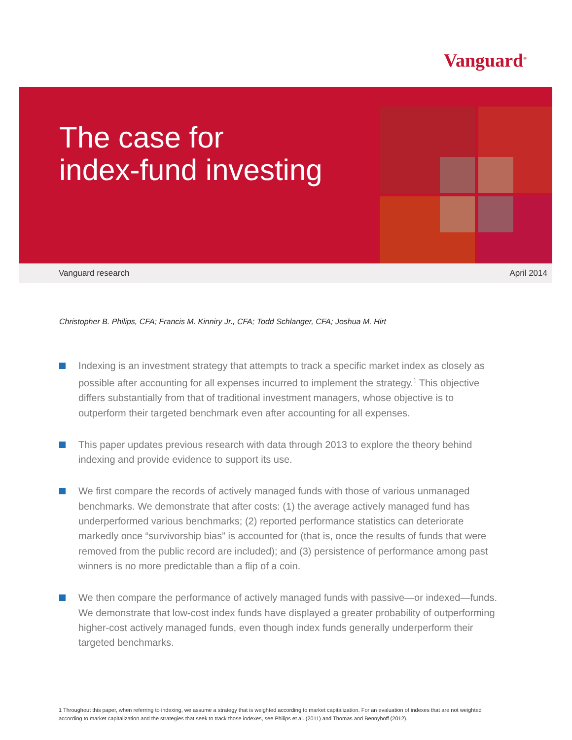Vanguard<sup>®</sup>
The case for
index-fund investing
Vanguard research April 2014
Christopher B. Philips, CFA; Francis M. Kinniry Jr., CFA; Todd Schlanger, CFA; Joshua M. Hirt
Indexing is an investment strategy that attempts to track a specific market index as closely as possible after accounting for all expenses incurred to implement the strategy.<sup>1</sup> This objective differs substantially from that of traditional investment managers, whose objective is to outperform their targeted benchmark even after accounting for all expenses.
This paper updates previous research with data through 2013 to explore the theory behind indexing and provide evidence to support its use.
We first compare the records of actively managed funds with those of various unmanaged benchmarks. We demonstrate that after costs: (1) the average actively managed fund has underperformed various benchmarks; (2) reported performance statistics can deteriorate markedly once “survivorship bias” is accounted for (that is, once the results of funds that were removed from the public record are included); and (3) persistence of performance among past winners is no more predictable than a flip of a coin.
We then compare the performance of actively managed funds with passive—or indexed—funds. We demonstrate that low-cost index funds have displayed a greater probability of outperforming higher-cost actively managed funds, even though index funds generally underperform their targeted benchmarks.
1 Throughout this paper, when referring to indexing, we assume a strategy that is weighted according to market capitalization. For an evaluation of indexes that are not weighted according to market capitalization and the strategies that seek to track those indexes, see Philips et al. (2011) and Thomas and Bennyhoff (2012).